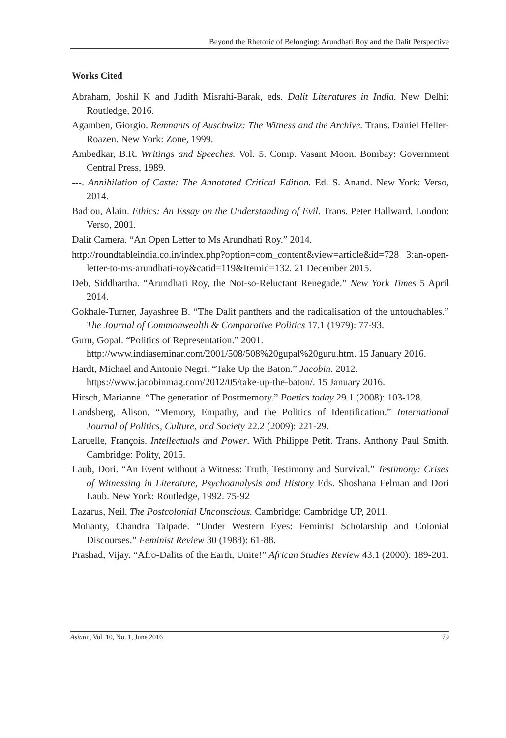Beyond the Rhetoric of Belonging: Arundhati Roy and the Dalit Perspective
Works Cited
Abraham, Joshil K and Judith Misrahi-Barak, eds. Dalit Literatures in India. New Delhi: Routledge, 2016.
Agamben, Giorgio. Remnants of Auschwitz: The Witness and the Archive. Trans. Daniel Heller-Roazen. New York: Zone, 1999.
Ambedkar, B.R. Writings and Speeches. Vol. 5. Comp. Vasant Moon. Bombay: Government Central Press, 1989.
---. Annihilation of Caste: The Annotated Critical Edition. Ed. S. Anand. New York: Verso, 2014.
Badiou, Alain. Ethics: An Essay on the Understanding of Evil. Trans. Peter Hallward. London: Verso, 2001.
Dalit Camera. “An Open Letter to Ms Arundhati Roy.” 2014.
http://roundtableindia.co.in/index.php?option=com_content&view=article&id=728 3:an-open-letter-to-ms-arundhati-roy&catid=119&Itemid=132. 21 December 2015.
Deb, Siddhartha. “Arundhati Roy, the Not-so-Reluctant Renegade.” New York Times 5 April 2014.
Gokhale-Turner, Jayashree B. “The Dalit panthers and the radicalisation of the untouchables.” The Journal of Commonwealth & Comparative Politics 17.1 (1979): 77-93.
Guru, Gopal. “Politics of Representation.” 2001.
http://www.indiaseminar.com/2001/508/508%20gupal%20guru.htm. 15 January 2016.
Hardt, Michael and Antonio Negri. “Take Up the Baton.” Jacobin. 2012.
https://www.jacobinmag.com/2012/05/take-up-the-baton/. 15 January 2016.
Hirsch, Marianne. “The generation of Postmemory.” Poetics today 29.1 (2008): 103-128.
Landsberg, Alison. “Memory, Empathy, and the Politics of Identification.” International Journal of Politics, Culture, and Society 22.2 (2009): 221-29.
Laruelle, François. Intellectuals and Power. With Philippe Petit. Trans. Anthony Paul Smith. Cambridge: Polity, 2015.
Laub, Dori. “An Event without a Witness: Truth, Testimony and Survival.” Testimony: Crises of Witnessing in Literature, Psychoanalysis and History Eds. Shoshana Felman and Dori Laub. New York: Routledge, 1992. 75-92
Lazarus, Neil. The Postcolonial Unconscious. Cambridge: Cambridge UP, 2011.
Mohanty, Chandra Talpade. “Under Western Eyes: Feminist Scholarship and Colonial Discourses.” Feminist Review 30 (1988): 61-88.
Prashad, Vijay. “Afro-Dalits of the Earth, Unite!” African Studies Review 43.1 (2000): 189-201.
Asiatic, Vol. 10, No. 1, June 2016 79